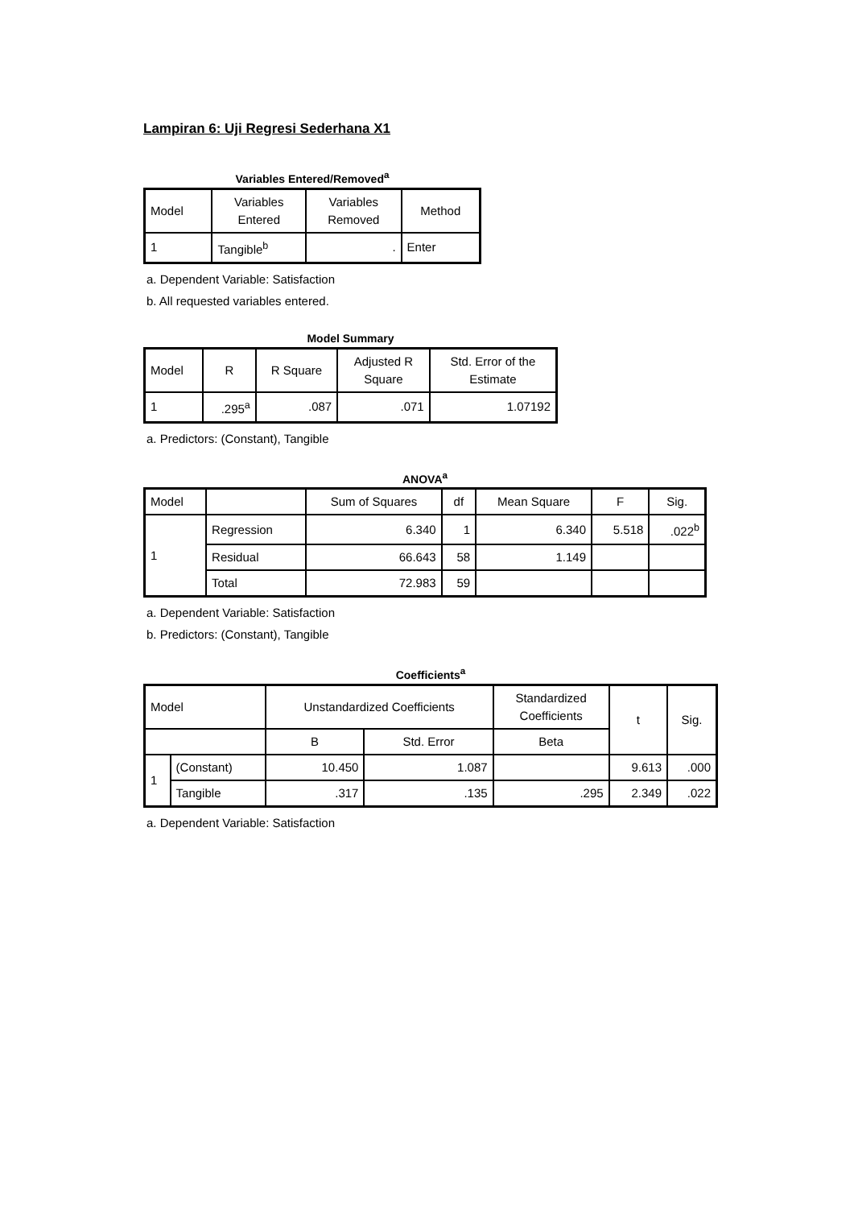Lampiran 6: Uji Regresi Sederhana X1
Variables Entered/Removed<sup>a</sup>
| Model | Variables Entered | Variables Removed | Method |
| --- | --- | --- | --- |
| 1 | Tangible<sup>b</sup> | . | Enter |
a. Dependent Variable: Satisfaction
b. All requested variables entered.
Model Summary
| Model | R | R Square | Adjusted R Square | Std. Error of the Estimate |
| --- | --- | --- | --- | --- |
| 1 | .295<sup>a</sup> | .087 | .071 | 1.07192 |
a. Predictors: (Constant), Tangible
ANOVA<sup>a</sup>
| Model | | Sum of Squares | df | Mean Square | F | Sig. |
| --- | --- | --- | --- | --- | --- | --- |
| 1 | Regression | 6.340 | 1 | 6.340 | 5.518 | .022<sup>b</sup> |
| | Residual | 66.643 | 58 | 1.149 | | |
| | Total | 72.983 | 59 | | | |
a. Dependent Variable: Satisfaction
b. Predictors: (Constant), Tangible
Coefficients<sup>a</sup>
| Model | | Unstandardized Coefficients | | Standardized Coefficients | t | Sig. |
| --- | --- | --- | --- | --- | --- | --- |
| | | B | Std. Error | Beta | | |
| 1 | (Constant) | 10.450 | 1.087 | | 9.613 | .000 |
| | Tangible | .317 | .135 | .295 | 2.349 | .022 |
a. Dependent Variable: Satisfaction